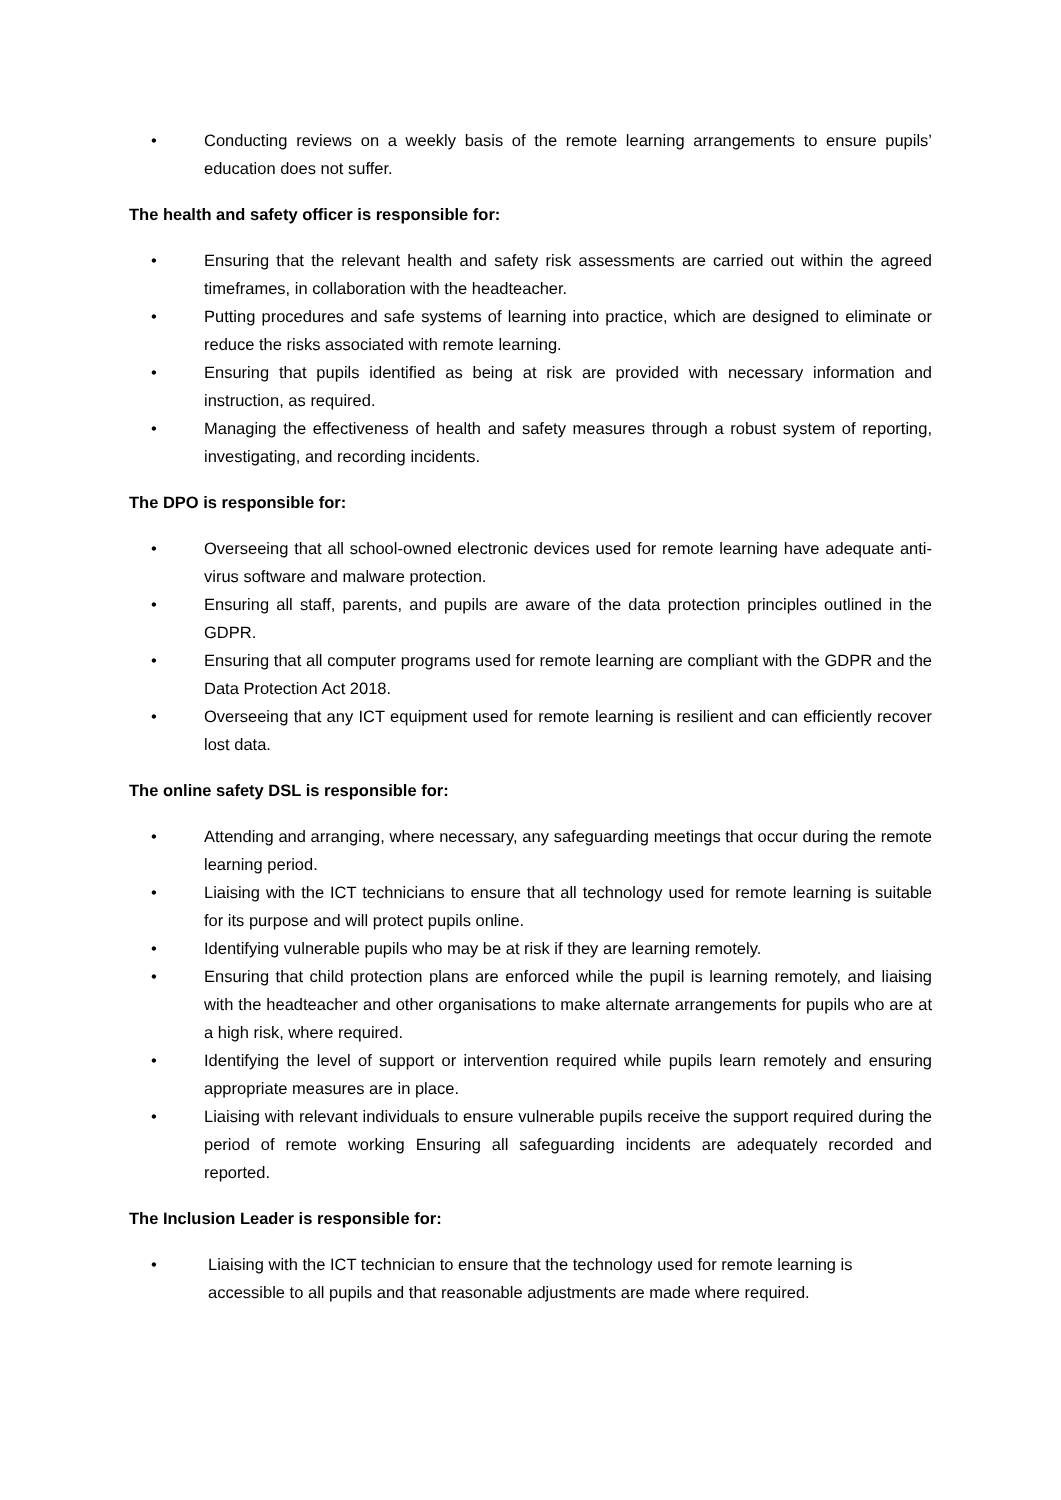• Conducting reviews on a weekly basis of the remote learning arrangements to ensure pupils’ education does not suffer.
The health and safety officer is responsible for:
• Ensuring that the relevant health and safety risk assessments are carried out within the agreed timeframes, in collaboration with the headteacher.
• Putting procedures and safe systems of learning into practice, which are designed to eliminate or reduce the risks associated with remote learning.
• Ensuring that pupils identified as being at risk are provided with necessary information and instruction, as required.
• Managing the effectiveness of health and safety measures through a robust system of reporting, investigating, and recording incidents.
The DPO is responsible for:
• Overseeing that all school-owned electronic devices used for remote learning have adequate anti-virus software and malware protection.
• Ensuring all staff, parents, and pupils are aware of the data protection principles outlined in the GDPR.
• Ensuring that all computer programs used for remote learning are compliant with the GDPR and the Data Protection Act 2018.
• Overseeing that any ICT equipment used for remote learning is resilient and can efficiently recover lost data.
The online safety DSL is responsible for:
• Attending and arranging, where necessary, any safeguarding meetings that occur during the remote learning period.
• Liaising with the ICT technicians to ensure that all technology used for remote learning is suitable for its purpose and will protect pupils online.
• Identifying vulnerable pupils who may be at risk if they are learning remotely.
• Ensuring that child protection plans are enforced while the pupil is learning remotely, and liaising with the headteacher and other organisations to make alternate arrangements for pupils who are at a high risk, where required.
• Identifying the level of support or intervention required while pupils learn remotely and ensuring appropriate measures are in place.
• Liaising with relevant individuals to ensure vulnerable pupils receive the support required during the period of remote working Ensuring all safeguarding incidents are adequately recorded and reported.
The Inclusion Leader is responsible for:
• Liaising with the ICT technician to ensure that the technology used for remote learning is accessible to all pupils and that reasonable adjustments are made where required.